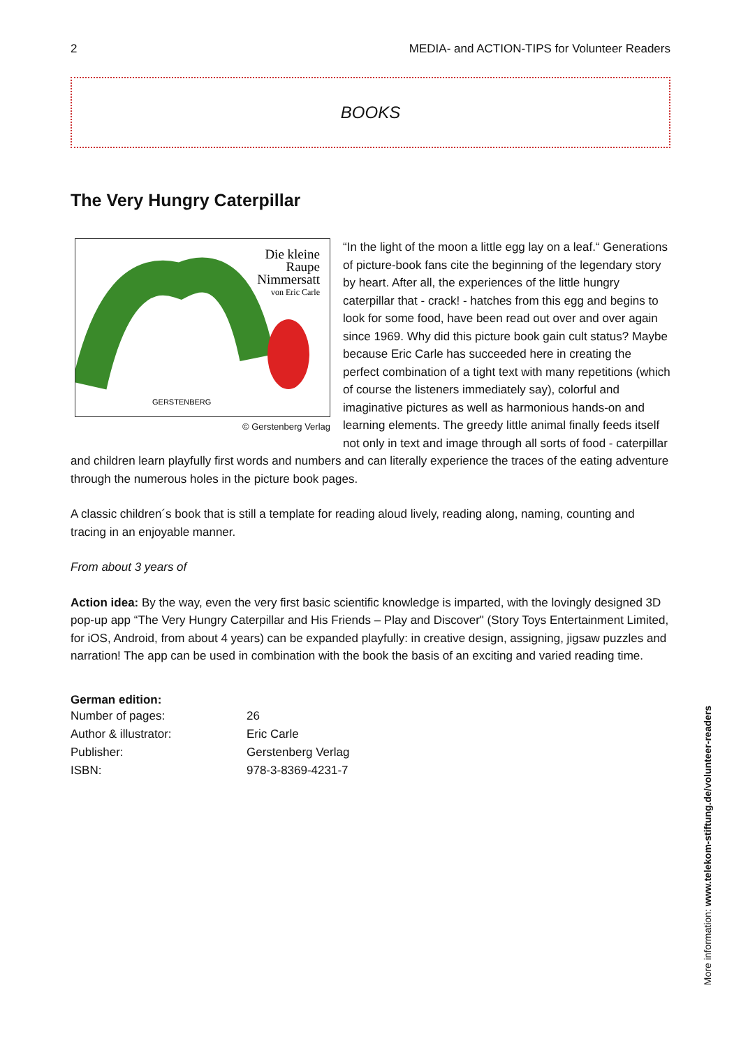2 MEDIA- and ACTION-TIPS for Volunteer Readers
BOOKS
The Very Hungry Caterpillar
Die kleine
Raupe
Nimmersatt
von Eric Carle
GERSTENBERG
© Gerstenberg Verlag
“In the light of the moon a little egg lay on a leaf.“ Generations of picture-book fans cite the beginning of the legendary story by heart. After all, the experiences of the little hungry caterpillar that - crack! - hatches from this egg and begins to look for some food, have been read out over and over again since 1969. Why did this picture book gain cult status? Maybe because Eric Carle has succeeded here in creating the perfect combination of a tight text with many repetitions (which of course the listeners immediately say), colorful and imaginative pictures as well as harmonious hands-on and learning elements. The greedy little animal finally feeds itself not only in text and image through all sorts of food - caterpillar and children learn playfully first words and numbers and can literally experience the traces of the eating adventure through the numerous holes in the picture book pages.
A classic children´s book that is still a template for reading aloud lively, reading along, naming, counting and tracing in an enjoyable manner.
From about 3 years of
Action idea: By the way, even the very first basic scientific knowledge is imparted, with the lovingly designed 3D pop-up app “The Very Hungry Caterpillar and His Friends – Play and Discover" (Story Toys Entertainment Limited, for iOS, Android, from about 4 years) can be expanded playfully: in creative design, assigning, jigsaw puzzles and narration! The app can be used in combination with the book the basis of an exciting and varied reading time.
German edition:
| Number of pages: | 26 |
| Author & illustrator: | Eric Carle |
| Publisher: | Gerstenberg Verlag |
| ISBN: | 978-3-8369-4231-7 |
More information: www.telekom-stiftung.de/volunteer-readers